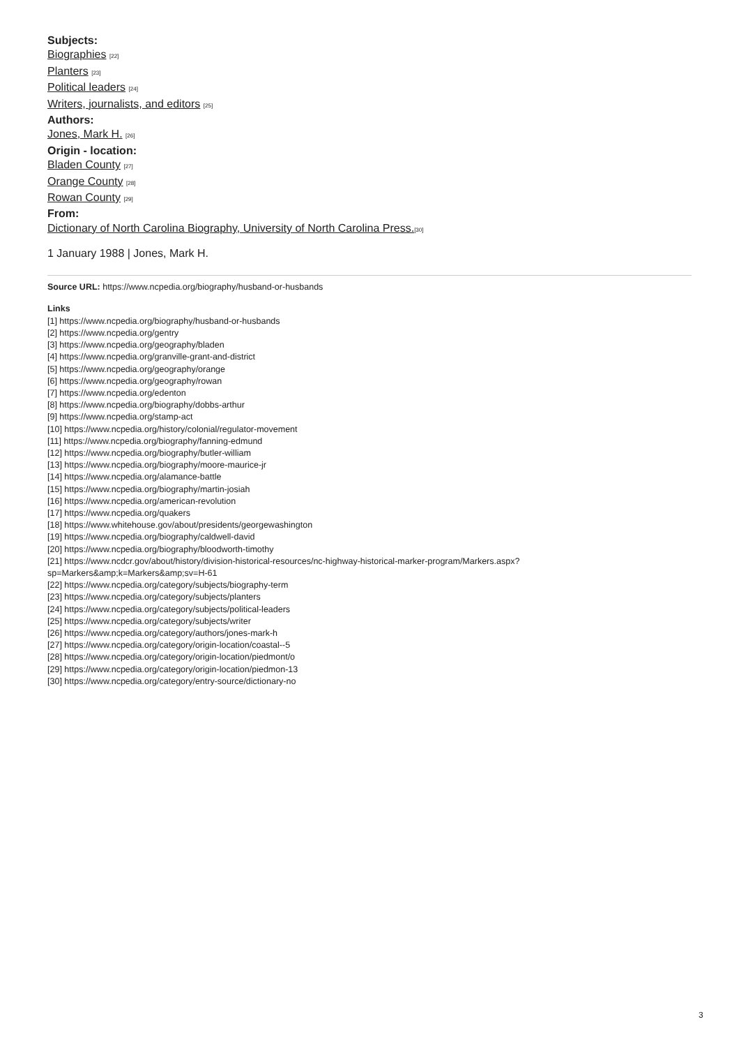Subjects:
Biographies [22]
Planters [23]
Political leaders [24]
Writers, journalists, and editors [25]
Authors:
Jones, Mark H. [26]
Origin - location:
Bladen County [27]
Orange County [28]
Rowan County [29]
From:
Dictionary of North Carolina Biography, University of North Carolina Press.[30]
1 January 1988 | Jones, Mark H.
Source URL: https://www.ncpedia.org/biography/husband-or-husbands
Links
[1] https://www.ncpedia.org/biography/husband-or-husbands
[2] https://www.ncpedia.org/gentry
[3] https://www.ncpedia.org/geography/bladen
[4] https://www.ncpedia.org/granville-grant-and-district
[5] https://www.ncpedia.org/geography/orange
[6] https://www.ncpedia.org/geography/rowan
[7] https://www.ncpedia.org/edenton
[8] https://www.ncpedia.org/biography/dobbs-arthur
[9] https://www.ncpedia.org/stamp-act
[10] https://www.ncpedia.org/history/colonial/regulator-movement
[11] https://www.ncpedia.org/biography/fanning-edmund
[12] https://www.ncpedia.org/biography/butler-william
[13] https://www.ncpedia.org/biography/moore-maurice-jr
[14] https://www.ncpedia.org/alamance-battle
[15] https://www.ncpedia.org/biography/martin-josiah
[16] https://www.ncpedia.org/american-revolution
[17] https://www.ncpedia.org/quakers
[18] https://www.whitehouse.gov/about/presidents/georgewashington
[19] https://www.ncpedia.org/biography/caldwell-david
[20] https://www.ncpedia.org/biography/bloodworth-timothy
[21] https://www.ncdcr.gov/about/history/division-historical-resources/nc-highway-historical-marker-program/Markers.aspx?
sp=Markers&amp;k=Markers&amp;sv=H-61
[22] https://www.ncpedia.org/category/subjects/biography-term
[23] https://www.ncpedia.org/category/subjects/planters
[24] https://www.ncpedia.org/category/subjects/political-leaders
[25] https://www.ncpedia.org/category/subjects/writer
[26] https://www.ncpedia.org/category/authors/jones-mark-h
[27] https://www.ncpedia.org/category/origin-location/coastal--5
[28] https://www.ncpedia.org/category/origin-location/piedmont/o
[29] https://www.ncpedia.org/category/origin-location/piedmon-13
[30] https://www.ncpedia.org/category/entry-source/dictionary-no
3